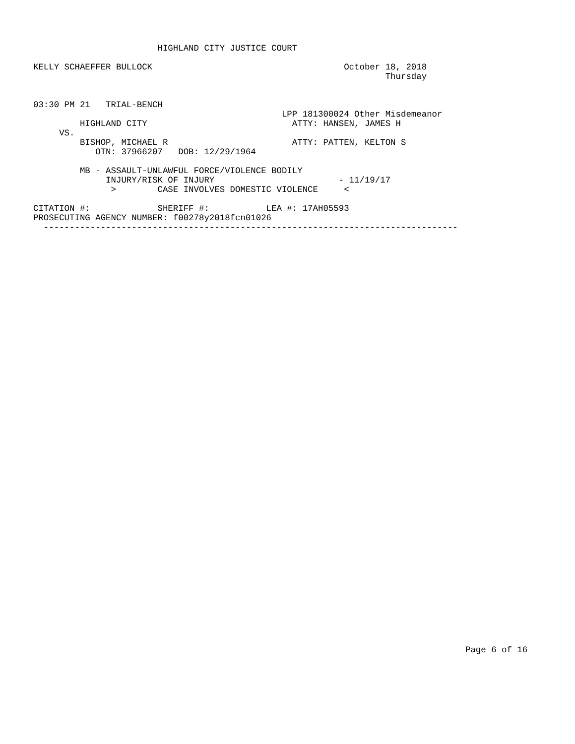HIGHLAND CITY JUSTICE COURT

KELLY SCHAEFFER BULLOCK                                     October 18, 2018
                                                                    Thursday


03:30 PM 21   TRIAL-BENCH
                                                LPP 181300024 Other Misdemeanor
         HIGHLAND CITY                            ATTY: HANSEN, JAMES H
     VS.
         BISHOP, MICHAEL R                        ATTY: PATTEN, KELTON S
            OTN: 37966207   DOB: 12/29/1964

         MB - ASSAULT-UNLAWFUL FORCE/VIOLENCE BODILY
              INJURY/RISK OF INJURY                        - 11/19/17
               >        CASE INVOLVES DOMESTIC VIOLENCE     <

CITATION #:             SHERIFF #:           LEA #: 17AH05593
PROSECUTING AGENCY NUMBER: f00278y2018fcn01026
  --------------------------------------------------------------------------------
Page 6 of 16